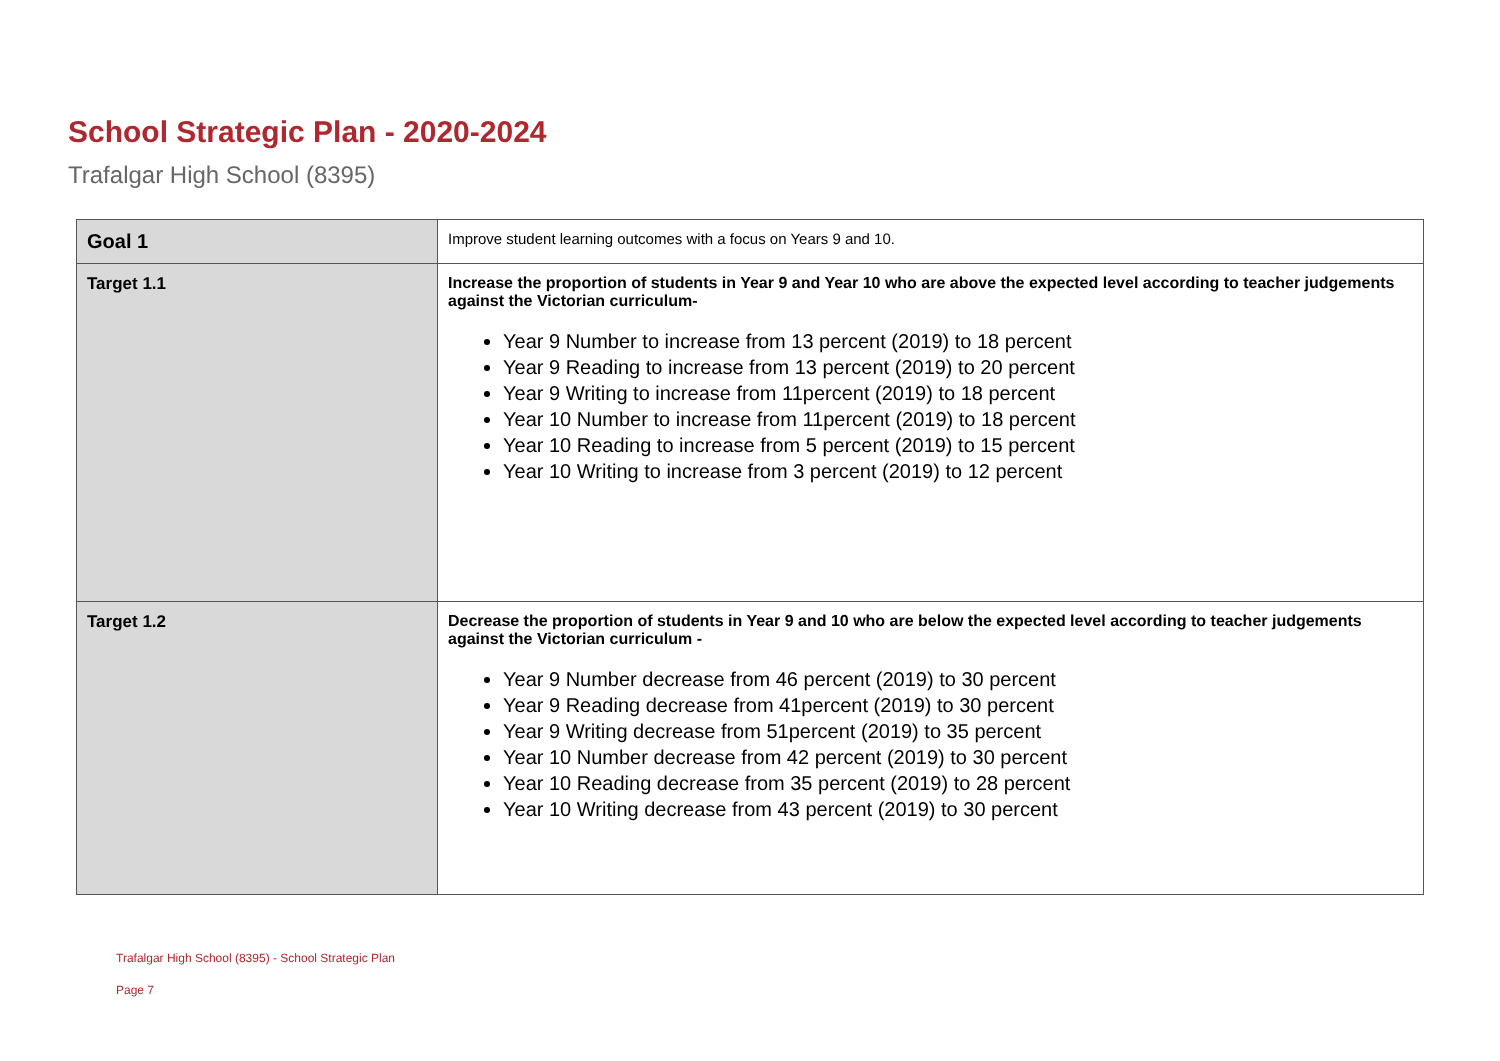School Strategic Plan - 2020-2024
Trafalgar High School (8395)
| Goal 1 | Improve student learning outcomes with a focus on Years 9 and 10. |
| Target 1.1 | Increase the proportion of students in Year 9 and Year 10 who are above the expected level according to teacher judgements against the Victorian curriculum- Year 9 Number to increase from 13 percent (2019) to 18 percent Year 9 Reading to increase from 13 percent (2019) to 20 percent Year 9 Writing to increase from 11percent (2019) to 18 percent Year 10 Number to increase from 11percent (2019) to 18 percent Year 10 Reading to increase from 5 percent (2019) to 15 percent Year 10 Writing to increase from 3 percent (2019) to 12 percent |
| Target 1.2 | Decrease the proportion of students in Year 9 and 10 who are below the expected level according to teacher judgements against the Victorian curriculum - Year 9 Number decrease from 46 percent (2019) to 30 percent Year 9 Reading decrease from 41percent (2019) to 30 percent Year 9 Writing decrease from 51percent (2019) to 35 percent Year 10 Number decrease from 42 percent (2019) to 30 percent Year 10 Reading decrease from 35 percent (2019) to 28 percent Year 10 Writing decrease from 43 percent (2019) to 30 percent |
Trafalgar High School (8395) - School Strategic Plan
Page 7